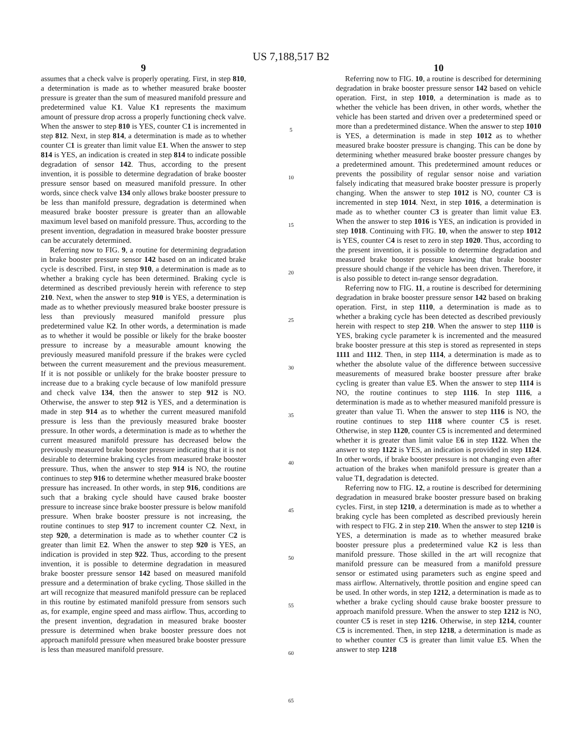US 7,188,517 B2
9
assumes that a check valve is properly operating. First, in step 810, a determination is made as to whether measured brake booster pressure is greater than the sum of measured manifold pressure and predetermined value K1. Value K1 represents the maximum amount of pressure drop across a properly functioning check valve. When the answer to step 810 is YES, counter C1 is incremented in step 812. Next, in step 814, a determination is made as to whether counter C1 is greater than limit value E1. When the answer to step 814 is YES, an indication is created in step 814 to indicate possible degradation of sensor 142. Thus, according to the present invention, it is possible to determine degradation of brake booster pressure sensor based on measured manifold pressure. In other words, since check valve 134 only allows brake booster pressure to be less than manifold pressure, degradation is determined when measured brake booster pressure is greater than an allowable maximum level based on manifold pressure. Thus, according to the present invention, degradation in measured brake booster pressure can be accurately determined.
Referring now to FIG. 9, a routine for determining degradation in brake booster pressure sensor 142 based on an indicated brake cycle is described. First, in step 910, a determination is made as to whether a braking cycle has been determined. Braking cycle is determined as described previously herein with reference to step 210. Next, when the answer to step 910 is YES, a determination is made as to whether previously measured brake booster pressure is less than previously measured manifold pressure plus predetermined value K2. In other words, a determination is made as to whether it would be possible or likely for the brake booster pressure to increase by a measurable amount knowing the previously measured manifold pressure if the brakes were cycled between the current measurement and the previous measurement. If it is not possible or unlikely for the brake booster pressure to increase due to a braking cycle because of low manifold pressure and check valve 134, then the answer to step 912 is NO. Otherwise, the answer to step 912 is YES, and a determination is made in step 914 as to whether the current measured manifold pressure is less than the previously measured brake booster pressure. In other words, a determination is made as to whether the current measured manifold pressure has decreased below the previously measured brake booster pressure indicating that it is not desirable to determine braking cycles from measured brake booster pressure. Thus, when the answer to step 914 is NO, the routine continues to step 916 to determine whether measured brake booster pressure has increased. In other words, in step 916, conditions are such that a braking cycle should have caused brake booster pressure to increase since brake booster pressure is below manifold pressure. When brake booster pressure is not increasing, the routine continues to step 917 to increment counter C2. Next, in step 920, a determination is made as to whether counter C2 is greater than limit E2. When the answer to step 920 is YES, an indication is provided in step 922. Thus, according to the present invention, it is possible to determine degradation in measured brake booster pressure sensor 142 based on measured manifold pressure and a determination of brake cycling. Those skilled in the art will recognize that measured manifold pressure can be replaced in this routine by estimated manifold pressure from sensors such as, for example, engine speed and mass airflow. Thus, according to the present invention, degradation in measured brake booster pressure is determined when brake booster pressure does not approach manifold pressure when measured brake booster pressure is less than measured manifold pressure.
5
10
15
20
25
30
35
40
45
50
55
60
65
10
Referring now to FIG. 10, a routine is described for determining degradation in brake booster pressure sensor 142 based on vehicle operation. First, in step 1010, a determination is made as to whether the vehicle has been driven, in other words, whether the vehicle has been started and driven over a predetermined speed or more than a predetermined distance. When the answer to step 1010 is YES, a determination is made in step 1012 as to whether measured brake booster pressure is changing. This can be done by determining whether measured brake booster pressure changes by a predetermined amount. This predetermined amount reduces or prevents the possibility of regular sensor noise and variation falsely indicating that measured brake booster pressure is properly changing. When the answer to step 1012 is NO, counter C3 is incremented in step 1014. Next, in step 1016, a determination is made as to whether counter C3 is greater than limit value E3. When the answer to step 1016 is YES, an indication is provided in step 1018. Continuing with FIG. 10, when the answer to step 1012 is YES, counter C4 is reset to zero in step 1020. Thus, according to the present invention, it is possible to determine degradation and measured brake booster pressure knowing that brake booster pressure should change if the vehicle has been driven. Therefore, it is also possible to detect in-range sensor degradation.
Referring now to FIG. 11, a routine is described for determining degradation in brake booster pressure sensor 142 based on braking operation. First, in step 1110, a determination is made as to whether a braking cycle has been detected as described previously herein with respect to step 210. When the answer to step 1110 is YES, braking cycle parameter k is incremented and the measured brake booster pressure at this step is stored as represented in steps 1111 and 1112. Then, in step 1114, a determination is made as to whether the absolute value of the difference between successive measurements of measured brake booster pressure after brake cycling is greater than value E5. When the answer to step 1114 is NO, the routine continues to step 1116. In step 1116, a determination is made as to whether measured manifold pressure is greater than value Ti. When the answer to step 1116 is NO, the routine continues to step 1118 where counter C5 is reset. Otherwise, in step 1120, counter C5 is incremented and determined whether it is greater than limit value E6 in step 1122. When the answer to step 1122 is YES, an indication is provided in step 1124. In other words, if brake booster pressure is not changing even after actuation of the brakes when manifold pressure is greater than a value T1, degradation is detected.
Referring now to FIG. 12, a routine is described for determining degradation in measured brake booster pressure based on braking cycles. First, in step 1210, a determination is made as to whether a braking cycle has been completed as described previously herein with respect to FIG. 2 in step 210. When the answer to step 1210 is YES, a determination is made as to whether measured brake booster pressure plus a predetermined value K2 is less than manifold pressure. Those skilled in the art will recognize that manifold pressure can be measured from a manifold pressure sensor or estimated using parameters such as engine speed and mass airflow. Alternatively, throttle position and engine speed can be used. In other words, in step 1212, a determination is made as to whether a brake cycling should cause brake booster pressure to approach manifold pressure. When the answer to step 1212 is NO, counter C5 is reset in step 1216. Otherwise, in step 1214, counter C5 is incremented. Then, in step 1218, a determination is made as to whether counter C5 is greater than limit value E5. When the answer to step 1218